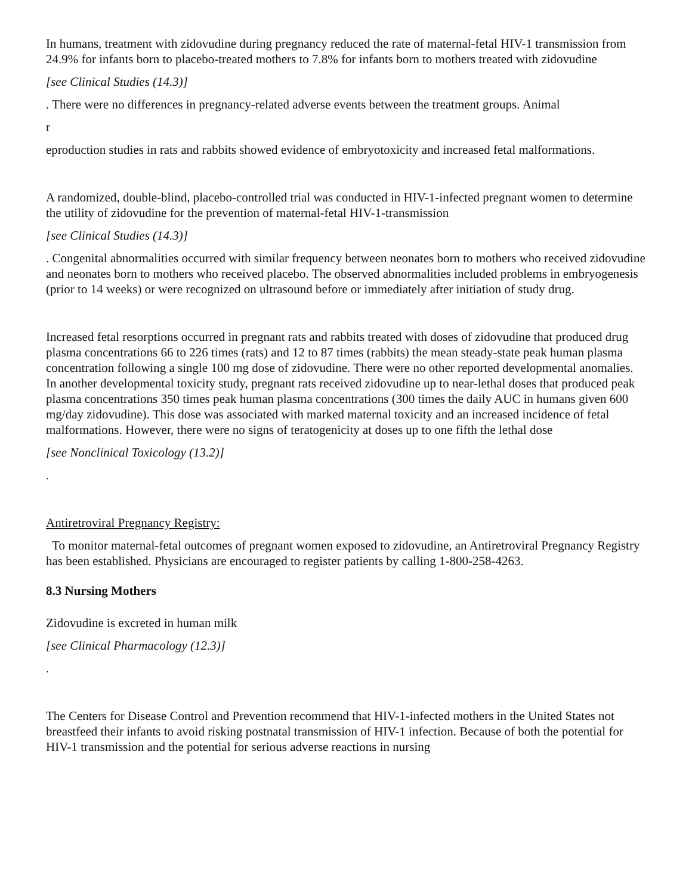In humans, treatment with zidovudine during pregnancy reduced the rate of maternal-fetal HIV-1 transmission from 24.9% for infants born to placebo-treated mothers to 7.8% for infants born to mothers treated with zidovudine
[see Clinical Studies (14.3)]
. There were no differences in pregnancy-related adverse events between the treatment groups. Animal
r
eproduction studies in rats and rabbits showed evidence of embryotoxicity and increased fetal malformations.
A randomized, double-blind, placebo-controlled trial was conducted in HIV-1-infected pregnant women to determine the utility of zidovudine for the prevention of maternal-fetal HIV-1-transmission
[see Clinical Studies (14.3)]
. Congenital abnormalities occurred with similar frequency between neonates born to mothers who received zidovudine and neonates born to mothers who received placebo. The observed abnormalities included problems in embryogenesis (prior to 14 weeks) or were recognized on ultrasound before or immediately after initiation of study drug.
Increased fetal resorptions occurred in pregnant rats and rabbits treated with doses of zidovudine that produced drug plasma concentrations 66 to 226 times (rats) and 12 to 87 times (rabbits) the mean steady-state peak human plasma concentration following a single 100 mg dose of zidovudine. There were no other reported developmental anomalies. In another developmental toxicity study, pregnant rats received zidovudine up to near-lethal doses that produced peak plasma concentrations 350 times peak human plasma concentrations (300 times the daily AUC in humans given 600 mg/day zidovudine). This dose was associated with marked maternal toxicity and an increased incidence of fetal malformations. However, there were no signs of teratogenicity at doses up to one fifth the lethal dose
[see Nonclinical Toxicology (13.2)]
.
Antiretroviral Pregnancy Registry:
To monitor maternal-fetal outcomes of pregnant women exposed to zidovudine, an Antiretroviral Pregnancy Registry has been established. Physicians are encouraged to register patients by calling 1-800-258-4263.
8.3 Nursing Mothers
Zidovudine is excreted in human milk
[see Clinical Pharmacology (12.3)]
.
The Centers for Disease Control and Prevention recommend that HIV-1-infected mothers in the United States not breastfeed their infants to avoid risking postnatal transmission of HIV-1 infection. Because of both the potential for HIV-1 transmission and the potential for serious adverse reactions in nursing